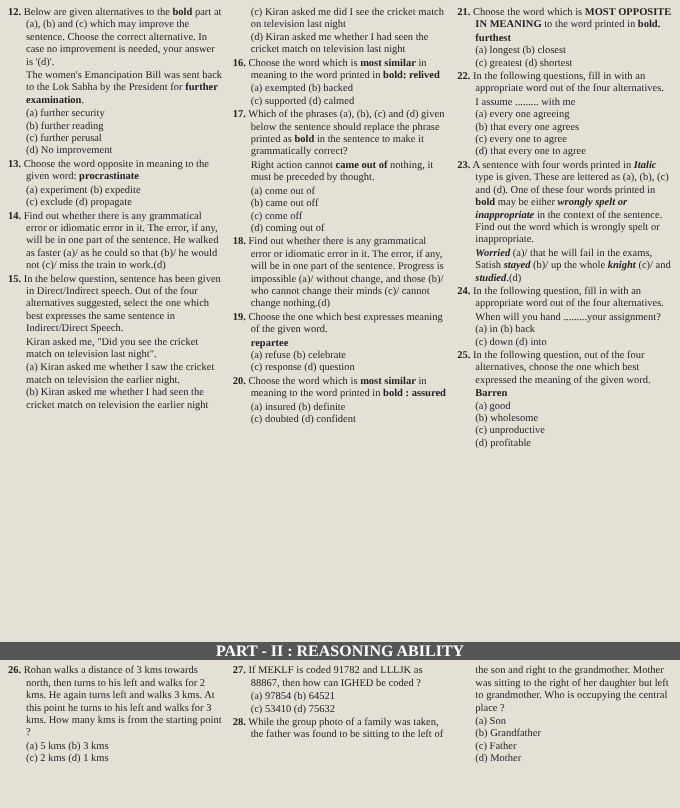12. Below are given alternatives to the bold part at (a), (b) and (c) which may improve the sentence. Choose the correct alternative. In case no improvement is needed, your answer is '(d)'.
The women's Emancipation Bill was sent back to the Lok Sabha by the President for further examination.
(a) further security
(b) further reading
(c) further perusal
(d) No improvement
13. Choose the word opposite in meaning to the given word: procrastinate
(a) experiment (b) expedite
(c) exclude (d) propagate
14. Find out whether there is any grammatical error or idiomatic error in it. The error, if any, will be in one part of the sentence. He walked as faster (a)/ as he could so that (b)/ he would not (c)/ miss the train to work.(d)
15. In the below question, sentence has been given in Direct/Indirect speech. Out of the four alternatives suggested, select the one which best expresses the same sentence in Indirect/Direct Speech.
Kiran asked me, "Did you see the cricket match on television last night".
(a) Kiran asked me whether I saw the cricket match on television the earlier night.
(b) Kiran asked me whether I had seen the cricket match on television the earlier night
(c) Kiran asked me did I see the cricket match on television last night
(d) Kiran asked me whether I had seen the cricket match on television last night
16. Choose the word which is most similar in meaning to the word printed in bold: relived
(a) exempted (b) backed
(c) supported (d) calmed
17. Which of the phrases (a), (b), (c) and (d) given below the sentence should replace the phrase printed as bold in the sentence to make it grammatically correct?
Right action cannot came out of nothing, it must be preceded by thought.
(a) come out of
(b) came out off
(c) come off
(d) coming out of
18. Find out whether there is any grammatical error or idiomatic error in it. The error, if any, will be in one part of the sentence. Progress is impossible (a)/ without change, and those (b)/ who cannot change their minds (c)/ cannot change nothing.(d)
19. Choose the one which best expresses meaning of the given word.
repartee
(a) refuse (b) celebrate
(c) response (d) question
20. Choose the word which is most similar in meaning to the word printed in bold : assured
(a) insured (b) definite
(c) doubted (d) confident
21. Choose the word which is MOST OPPOSITE IN MEANING to the word printed in bold.
furthest
(a) longest (b) closest
(c) greatest (d) shortest
22. In the following questions, fill in with an appropriate word out of the four alternatives.
I assume ......... with me
(a) every one agreeing
(b) that every one agrees
(c) every one to agree
(d) that every one to agree
23. A sentence with four words printed in Italic type is given. These are lettered as (a), (b), (c) and (d). One of these four words printed in bold may be either wrongly spelt or inappropriate in the context of the sentence. Find out the word which is wrongly spelt or inappropriate.
Worried (a)/ that he will fail in the exams, Satish stayed (b)/ up the whole knight (c)/ and studied.(d)
24. In the following question, fill in with an appropriate word out of the four alternatives.
When will you hand .........your assignment?
(a) in (b) back
(c) down (d) into
25. In the following question, out of the four alternatives, choose the one which best expressed the meaning of the given word.
Barren
(a) good
(b) wholesome
(c) unproductive
(d) profitable
PART - II : REASONING ABILITY
26. Rohan walks a distance of 3 kms towards north, then turns to his left and walks for 2 kms. He again turns left and walks 3 kms. At this point he turns to his left and walks for 3 kms. How many kms is from the starting point ?
(a) 5 kms (b) 3 kms
(c) 2 kms (d) 1 kms
27. If MEKLF is coded 91782 and LLLJK as 88867, then how can IGHED be coded ?
(a) 97854 (b) 64521
(c) 53410 (d) 75632
28. While the group photo of a family was taken, the father was found to be sitting to the left of
the son and right to the grandmother. Mother was sitting to the right of her daughter but left to grandmother. Who is occupying the central place ?
(a) Son
(b) Grandfather
(c) Father
(d) Mother